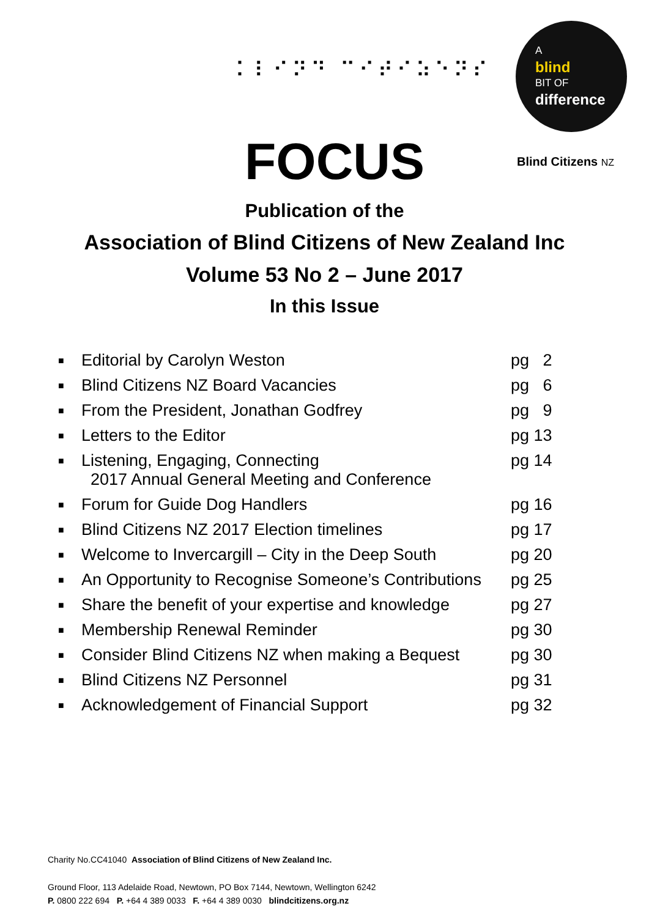⠅⠇⠊⠝⠙ ⠉⠊⠞⠊⠵⠑⠝⠎
A
blind
BIT OF
difference
FOCUS
Blind Citizens NZ
Publication of the
Association of Blind Citizens of New Zealand Inc
Volume 53 No 2 – June 2017
In this Issue
| ■ | Editorial by Carolyn Weston | pg 2 |
| ■ | Blind Citizens NZ Board Vacancies | pg 6 |
| ■ | From the President, Jonathan Godfrey | pg 9 |
| ■ | Letters to the Editor | pg 13 |
| ■ | Listening, Engaging, Connecting 2017 Annual General Meeting and Conference | pg 14 |
| ■ | Forum for Guide Dog Handlers | pg 16 |
| ■ | Blind Citizens NZ 2017 Election timelines | pg 17 |
| ■ | Welcome to Invercargill – City in the Deep South | pg 20 |
| ■ | An Opportunity to Recognise Someone’s Contributions | pg 25 |
| ■ | Share the benefit of your expertise and knowledge | pg 27 |
| ■ | Membership Renewal Reminder | pg 30 |
| ■ | Consider Blind Citizens NZ when making a Bequest | pg 30 |
| ■ | Blind Citizens NZ Personnel | pg 31 |
| ■ | Acknowledgement of Financial Support | pg 32 |
Charity No.CC41040 Association of Blind Citizens of New Zealand Inc.
Ground Floor, 113 Adelaide Road, Newtown, PO Box 7144, Newtown, Wellington 6242
P. 0800 222 694 P. +64 4 389 0033 F. +64 4 389 0030 blindcitizens.org.nz